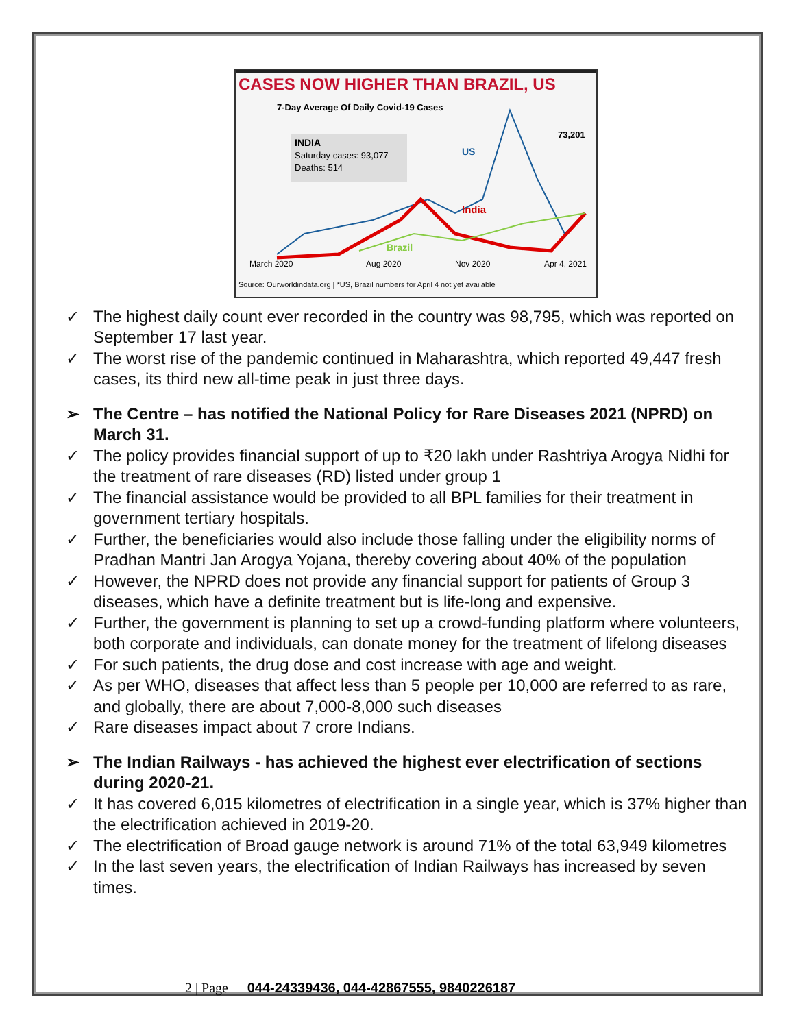CASES NOW HIGHER THAN BRAZIL, US
7-Day Average Of Daily Covid-19 Cases
INDIA
Saturday cases: 93,077
Deaths: 514
73,201
US
India
Brazil
March 2020
Aug 2020
Nov 2020
Apr 4, 2021
Source: Ourworldindata.org | *US, Brazil numbers for April 4 not yet available
✓ The highest daily count ever recorded in the country was 98,795, which was reported on September 17 last year.
✓ The worst rise of the pandemic continued in Maharashtra, which reported 49,447 fresh cases, its third new all-time peak in just three days.
➢ The Centre – has notified the National Policy for Rare Diseases 2021 (NPRD) on March 31.
✓ The policy provides financial support of up to ₹20 lakh under Rashtriya Arogya Nidhi for the treatment of rare diseases (RD) listed under group 1
✓ The financial assistance would be provided to all BPL families for their treatment in government tertiary hospitals.
✓ Further, the beneficiaries would also include those falling under the eligibility norms of Pradhan Mantri Jan Arogya Yojana, thereby covering about 40% of the population
✓ However, the NPRD does not provide any financial support for patients of Group 3 diseases, which have a definite treatment but is life-long and expensive.
✓ Further, the government is planning to set up a crowd-funding platform where volunteers, both corporate and individuals, can donate money for the treatment of lifelong diseases
✓ For such patients, the drug dose and cost increase with age and weight.
✓ As per WHO, diseases that affect less than 5 people per 10,000 are referred to as rare, and globally, there are about 7,000-8,000 such diseases
✓ Rare diseases impact about 7 crore Indians.
➢ The Indian Railways - has achieved the highest ever electrification of sections during 2020-21.
✓ It has covered 6,015 kilometres of electrification in a single year, which is 37% higher than the electrification achieved in 2019-20.
✓ The electrification of Broad gauge network is around 71% of the total 63,949 kilometres
✓ In the last seven years, the electrification of Indian Railways has increased by seven times.
2 | Page 044-24339436, 044-42867555, 9840226187